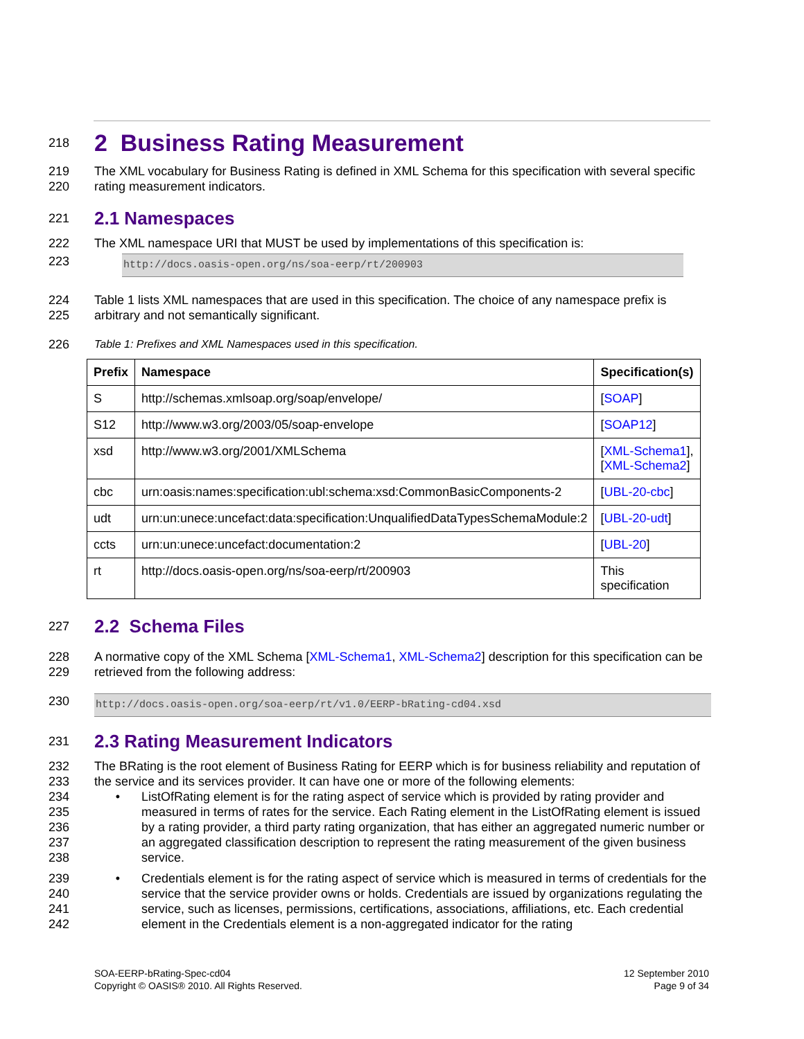218
2 Business Rating Measurement
219
220
The XML vocabulary for Business Rating is defined in XML Schema for this specification with several specific rating measurement indicators.
221
2.1 Namespaces
222 The XML namespace URI that MUST be used by implementations of this specification is:
223
http://docs.oasis-open.org/ns/soa-eerp/rt/200903
224
225
Table 1 lists XML namespaces that are used in this specification. The choice of any namespace prefix is arbitrary and not semantically significant.
226 Table 1: Prefixes and XML Namespaces used in this specification.
| Prefix | Namespace | Specification(s) |
| --- | --- | --- |
| S | http://schemas.xmlsoap.org/soap/envelope/ | [ SOAP ] |
| S12 | http://www.w3.org/2003/05/soap-envelope | [ SOAP12 ] |
| xsd | http://www.w3.org/2001/XMLSchema | [ XML-Schema1 ], [ XML-Schema2 ] |
| cbc | urn:oasis:names:specification:ubl:schema:xsd:CommonBasicComponents-2 | [ UBL-20-cbc ] |
| udt | urn:un:unece:uncefact:data:specification:UnqualifiedDataTypesSchemaModule:2 | [ UBL-20-udt ] |
| ccts | urn:un:unece:uncefact:documentation:2 | [ UBL-20 ] |
| rt | http://docs.oasis-open.org/ns/soa-eerp/rt/200903 | This specification |
227
2.2 Schema Files
228
229
A normative copy of the XML Schema [XML-Schema1, XML-Schema2] description for this specification can be retrieved from the following address:
230
http://docs.oasis-open.org/soa-eerp/rt/v1.0/EERP-bRating-cd04.xsd
231
2.3 Rating Measurement Indicators
232
233
The BRating is the root element of Business Rating for EERP which is for business reliability and reputation of the service and its services provider. It can have one or more of the following elements:
234
235
236
237
238
• ListOfRating element is for the rating aspect of service which is provided by rating provider and measured in terms of rates for the service. Each Rating element in the ListOfRating element is issued by a rating provider, a third party rating organization, that has either an aggregated numeric number or an aggregated classification description to represent the rating measurement of the given business service.
239
240
241
242
• Credentials element is for the rating aspect of service which is measured in terms of credentials for the service that the service provider owns or holds. Credentials are issued by organizations regulating the service, such as licenses, permissions, certifications, associations, affiliations, etc. Each credential element in the Credentials element is a non-aggregated indicator for the rating
SOA-EERP-bRating-Spec-cd04
Copyright © OASIS® 2010. All Rights Reserved.
12 September 2010
Page 9 of 34